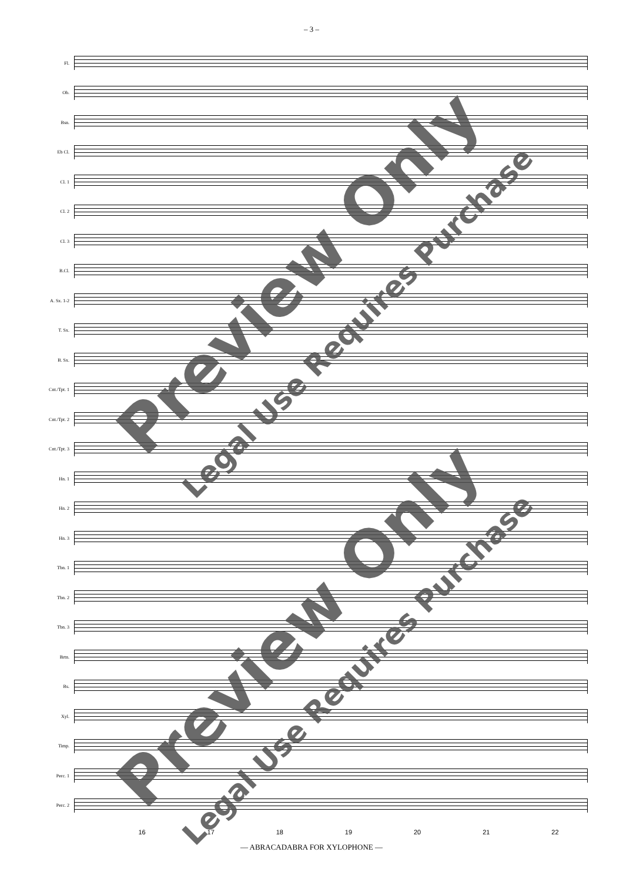– 3 –
Fl.
Ob.
Bsn.
Eb Cl.
Cl. 1
Cl. 2
Cl. 3
B.Cl.
A. Sx. 1-2
T. Sx.
B. Sx.
Cnt./Tpt. 1
Cnt./Tpt. 2
Cnt./Tpt. 3
Hn. 1
Hn. 2
Hn. 3
Tbn. 1
Tbn. 2
Tbn. 3
Brtn.
Bs.
Xyl.
Timp.
Perc. 1
Perc. 2
16 17 18 19 20 21 22
— ABRACADABRA FOR XYLOPHONE —
Preview Only
Legal Use Requires Purchase
Preview Only
Legal Use Requires Purchase